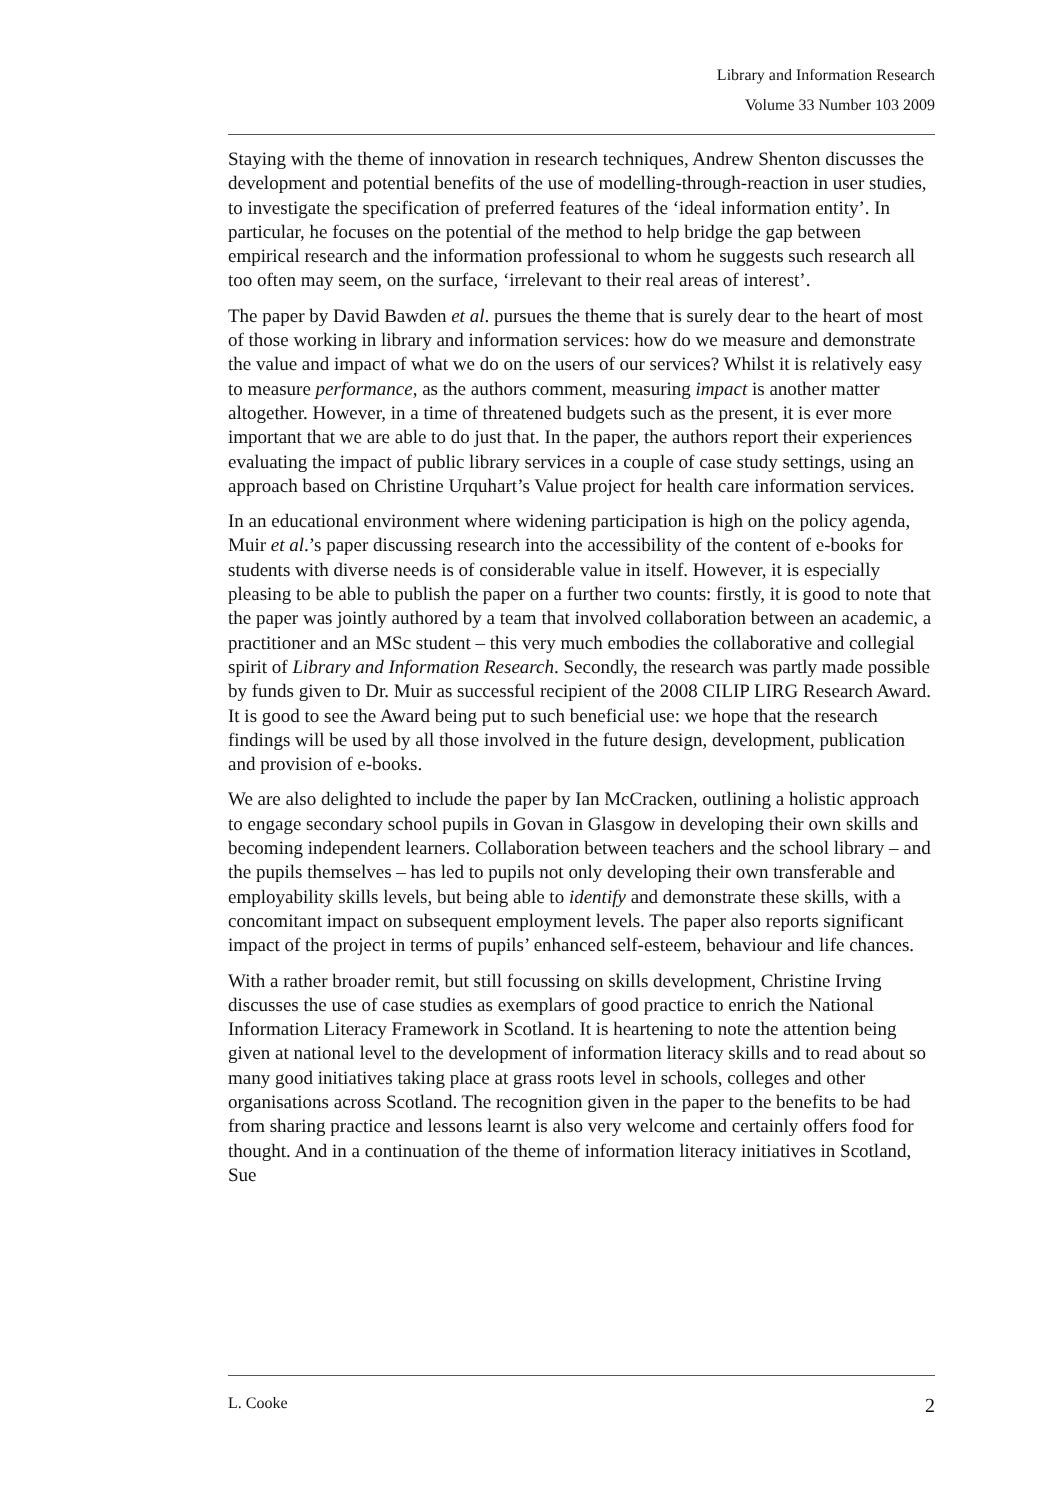Library and Information Research
Volume 33 Number 103 2009
Staying with the theme of innovation in research techniques, Andrew Shenton discusses the development and potential benefits of the use of modelling-through-reaction in user studies, to investigate the specification of preferred features of the ‘ideal information entity’. In particular, he focuses on the potential of the method to help bridge the gap between empirical research and the information professional to whom he suggests such research all too often may seem, on the surface, ‘irrelevant to their real areas of interest’.
The paper by David Bawden et al. pursues the theme that is surely dear to the heart of most of those working in library and information services: how do we measure and demonstrate the value and impact of what we do on the users of our services? Whilst it is relatively easy to measure performance, as the authors comment, measuring impact is another matter altogether. However, in a time of threatened budgets such as the present, it is ever more important that we are able to do just that. In the paper, the authors report their experiences evaluating the impact of public library services in a couple of case study settings, using an approach based on Christine Urquhart’s Value project for health care information services.
In an educational environment where widening participation is high on the policy agenda, Muir et al.’s paper discussing research into the accessibility of the content of e-books for students with diverse needs is of considerable value in itself. However, it is especially pleasing to be able to publish the paper on a further two counts: firstly, it is good to note that the paper was jointly authored by a team that involved collaboration between an academic, a practitioner and an MSc student – this very much embodies the collaborative and collegial spirit of Library and Information Research. Secondly, the research was partly made possible by funds given to Dr. Muir as successful recipient of the 2008 CILIP LIRG Research Award. It is good to see the Award being put to such beneficial use: we hope that the research findings will be used by all those involved in the future design, development, publication and provision of e-books.
We are also delighted to include the paper by Ian McCracken, outlining a holistic approach to engage secondary school pupils in Govan in Glasgow in developing their own skills and becoming independent learners. Collaboration between teachers and the school library – and the pupils themselves – has led to pupils not only developing their own transferable and employability skills levels, but being able to identify and demonstrate these skills, with a concomitant impact on subsequent employment levels. The paper also reports significant impact of the project in terms of pupils’ enhanced self-esteem, behaviour and life chances.
With a rather broader remit, but still focussing on skills development, Christine Irving discusses the use of case studies as exemplars of good practice to enrich the National Information Literacy Framework in Scotland. It is heartening to note the attention being given at national level to the development of information literacy skills and to read about so many good initiatives taking place at grass roots level in schools, colleges and other organisations across Scotland. The recognition given in the paper to the benefits to be had from sharing practice and lessons learnt is also very welcome and certainly offers food for thought. And in a continuation of the theme of information literacy initiatives in Scotland, Sue
L. Cooke 2